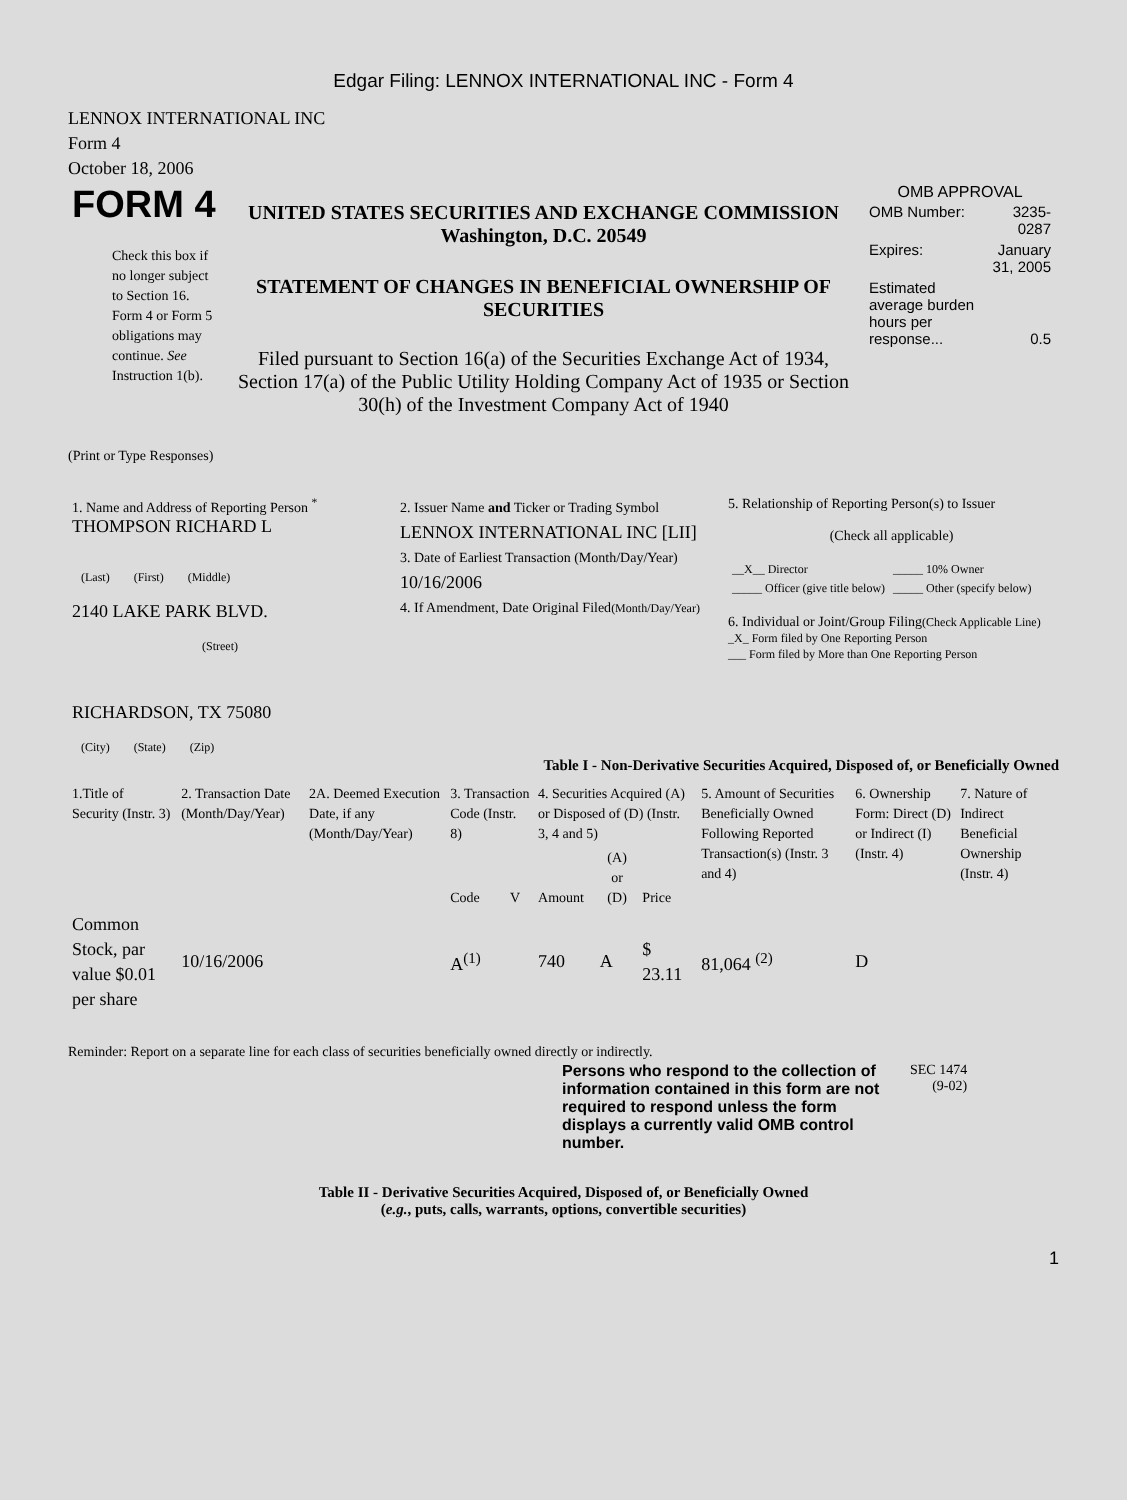Edgar Filing: LENNOX INTERNATIONAL INC - Form 4
LENNOX INTERNATIONAL INC
Form 4
October 18, 2006
| FORM 4 Check this box if no longer subject to Section 16. Form 4 or Form 5 obligations may continue. See Instruction 1(b). | UNITED STATES SECURITIES AND EXCHANGE COMMISSION Washington, D.C. 20549 STATEMENT OF CHANGES IN BENEFICIAL OWNERSHIP OF SECURITIES Filed pursuant to Section 16(a) of the Securities Exchange Act of 1934, Section 17(a) of the Public Utility Holding Company Act of 1935 or Section 30(h) of the Investment Company Act of 1940 | OMB APPROVAL / OMB Number: / 3235-0287 / / Expires: / January 31, 2005 / / Estimated average burden hours per response... / 0.5 / |
(Print or Type Responses)
| 1. Name and Address of Reporting Person <sup>*</sup> THOMPSON RICHARD L (Last) (First) (Middle) 2140 LAKE PARK BLVD. (Street) RICHARDSON, TX 75080 (City) (State) (Zip) | 2. Issuer Name and Ticker or Trading Symbol LENNOX INTERNATIONAL INC [LII] 3. Date of Earliest Transaction (Month/Day/Year) 10/16/2006 4. If Amendment, Date Original Filed (Month/Day/Year) | 5. Relationship of Reporting Person(s) to Issuer (Check all applicable) / __X__ Director / _____ 10% Owner / / _____ Officer (give title below) / _____ Other (specify below) / 6. Individual or Joint/Group Filing (Check Applicable Line) _X_ Form filed by One Reporting Person ___ Form filed by More than One Reporting Person |
Table I - Non-Derivative Securities Acquired, Disposed of, or Beneficially Owned
| 1.Title of Security (Instr. 3) | 2. Transaction Date (Month/Day/Year) | 2A. Deemed Execution Date, if any (Month/Day/Year) | 3. Transaction Code (Instr. 8) | | 4. Securities Acquired (A) or Disposed of (D) (Instr. 3, 4 and 5) | | | 5. Amount of Securities Beneficially Owned Following Reported Transaction(s) (Instr. 3 and 4) | 6. Ownership Form: Direct (D) or Indirect (I) (Instr. 4) | 7. Nature of Indirect Beneficial Ownership (Instr. 4) |
| --- | --- | --- | --- | --- | --- | --- | --- | --- | --- | --- |
| | | | Code | V | Amount | (A) or (D) | Price | | | |
| Common Stock, par value $0.01 per share | 10/16/2006 | | A<sup>(1)</sup> | | 740 | A | $ 23.11 | 81,064 <sup>(2)</sup> | D | |
Reminder: Report on a separate line for each class of securities beneficially owned directly or indirectly.
| Persons who respond to the collection of information contained in this form are not required to respond unless the form displays a currently valid OMB control number. | SEC 1474 (9-02) |
Table II - Derivative Securities Acquired, Disposed of, or Beneficially Owned
(e.g., puts, calls, warrants, options, convertible securities)
1